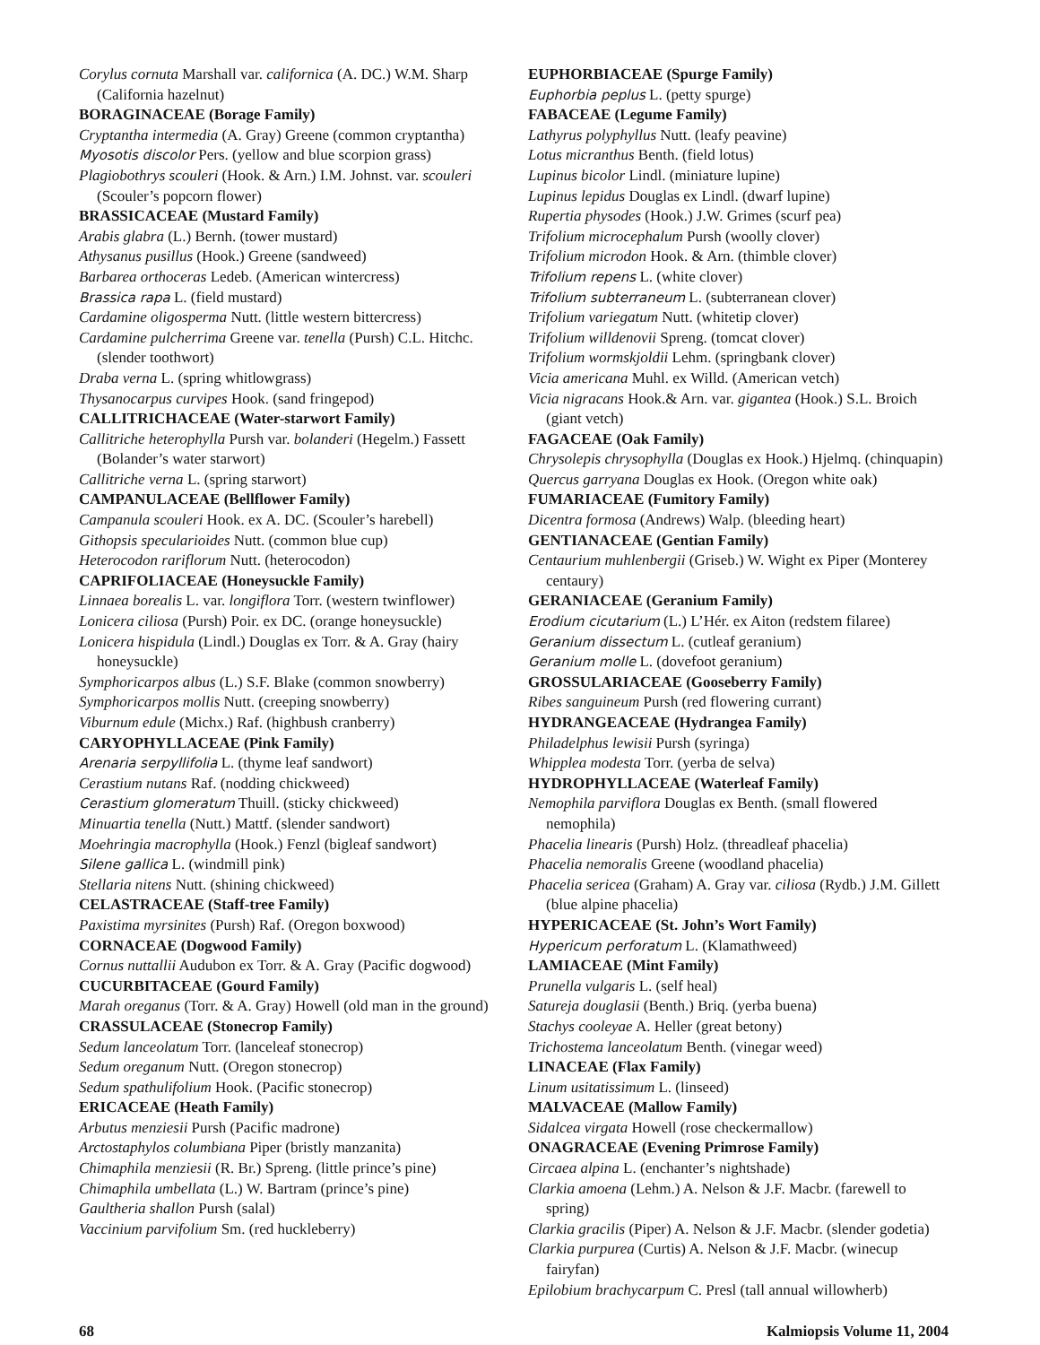Corylus cornuta Marshall var. californica (A. DC.) W.M. Sharp (California hazelnut)
BORAGINACEAE (Borage Family)
Cryptantha intermedia (A. Gray) Greene (common cryptantha)
Myosotis discolor Pers. (yellow and blue scorpion grass)
Plagiobothrys scouleri (Hook. & Arn.) I.M. Johnst. var. scouleri (Scouler’s popcorn flower)
BRASSICACEAE (Mustard Family)
Arabis glabra (L.) Bernh. (tower mustard)
Athysanus pusillus (Hook.) Greene (sandweed)
Barbarea orthoceras Ledeb. (American wintercress)
Brassica rapa L. (field mustard)
Cardamine oligosperma Nutt. (little western bittercress)
Cardamine pulcherrima Greene var. tenella (Pursh) C.L. Hitchc. (slender toothwort)
Draba verna L. (spring whitlowgrass)
Thysanocarpus curvipes Hook. (sand fringepod)
CALLITRICHACEAE (Water-starwort Family)
Callitriche heterophylla Pursh var. bolanderi (Hegelm.) Fassett (Bolander’s water starwort)
Callitriche verna L. (spring starwort)
CAMPANULACEAE (Bellflower Family)
Campanula scouleri Hook. ex A. DC. (Scouler’s harebell)
Githopsis specularioides Nutt. (common blue cup)
Heterocodon rariflorum Nutt. (heterocodon)
CAPRIFOLIACEAE (Honeysuckle Family)
Linnaea borealis L. var. longiflora Torr. (western twinflower)
Lonicera ciliosa (Pursh) Poir. ex DC. (orange honeysuckle)
Lonicera hispidula (Lindl.) Douglas ex Torr. & A. Gray (hairy honeysuckle)
Symphoricarpos albus (L.) S.F. Blake (common snowberry)
Symphoricarpos mollis Nutt. (creeping snowberry)
Viburnum edule (Michx.) Raf. (highbush cranberry)
CARYOPHYLLACEAE (Pink Family)
Arenaria serpyllifolia L. (thyme leaf sandwort)
Cerastium nutans Raf. (nodding chickweed)
Cerastium glomeratum Thuill. (sticky chickweed)
Minuartia tenella (Nutt.) Mattf. (slender sandwort)
Moehringia macrophylla (Hook.) Fenzl (bigleaf sandwort)
Silene gallica L. (windmill pink)
Stellaria nitens Nutt. (shining chickweed)
CELASTRACEAE (Staff-tree Family)
Paxistima myrsinites (Pursh) Raf. (Oregon boxwood)
CORNACEAE (Dogwood Family)
Cornus nuttallii Audubon ex Torr. & A. Gray (Pacific dogwood)
CUCURBITACEAE (Gourd Family)
Marah oreganus (Torr. & A. Gray) Howell (old man in the ground)
CRASSULACEAE (Stonecrop Family)
Sedum lanceolatum Torr. (lanceleaf stonecrop)
Sedum oreganum Nutt. (Oregon stonecrop)
Sedum spathulifolium Hook. (Pacific stonecrop)
ERICACEAE (Heath Family)
Arbutus menziesii Pursh (Pacific madrone)
Arctostaphylos columbiana Piper (bristly manzanita)
Chimaphila menziesii (R. Br.) Spreng. (little prince’s pine)
Chimaphila umbellata (L.) W. Bartram (prince’s pine)
Gaultheria shallon Pursh (salal)
Vaccinium parvifolium Sm. (red huckleberry)
EUPHORBIACEAE (Spurge Family)
Euphorbia peplus L. (petty spurge)
FABACEAE (Legume Family)
Lathyrus polyphyllus Nutt. (leafy peavine)
Lotus micranthus Benth. (field lotus)
Lupinus bicolor Lindl. (miniature lupine)
Lupinus lepidus Douglas ex Lindl. (dwarf lupine)
Rupertia physodes (Hook.) J.W. Grimes (scurf pea)
Trifolium microcephalum Pursh (woolly clover)
Trifolium microdon Hook. & Arn. (thimble clover)
Trifolium repens L. (white clover)
Trifolium subterraneum L. (subterranean clover)
Trifolium variegatum Nutt. (whitetip clover)
Trifolium willdenovii Spreng. (tomcat clover)
Trifolium wormskjoldii Lehm. (springbank clover)
Vicia americana Muhl. ex Willd. (American vetch)
Vicia nigracans Hook.& Arn. var. gigantea (Hook.) S.L. Broich (giant vetch)
FAGACEAE (Oak Family)
Chrysolepis chrysophylla (Douglas ex Hook.) Hjelmq. (chinquapin)
Quercus garryana Douglas ex Hook. (Oregon white oak)
FUMARIACEAE (Fumitory Family)
Dicentra formosa (Andrews) Walp. (bleeding heart)
GENTIANACEAE (Gentian Family)
Centaurium muhlenbergii (Griseb.) W. Wight ex Piper (Monterey centaury)
GERANIACEAE (Geranium Family)
Erodium cicutarium (L.) L’Hér. ex Aiton (redstem filaree)
Geranium dissectum L. (cutleaf geranium)
Geranium molle L. (dovefoot geranium)
GROSSULARIACEAE (Gooseberry Family)
Ribes sanguineum Pursh (red flowering currant)
HYDRANGEACEAE (Hydrangea Family)
Philadelphus lewisii Pursh (syringa)
Whipplea modesta Torr. (yerba de selva)
HYDROPHYLLACEAE (Waterleaf Family)
Nemophila parviflora Douglas ex Benth. (small flowered nemophila)
Phacelia linearis (Pursh) Holz. (threadleaf phacelia)
Phacelia nemoralis Greene (woodland phacelia)
Phacelia sericea (Graham) A. Gray var. ciliosa (Rydb.) J.M. Gillett (blue alpine phacelia)
HYPERICACEAE (St. John’s Wort Family)
Hypericum perforatum L. (Klamathweed)
LAMIACEAE (Mint Family)
Prunella vulgaris L. (self heal)
Satureja douglasii (Benth.) Briq. (yerba buena)
Stachys cooleyae A. Heller (great betony)
Trichostema lanceolatum Benth. (vinegar weed)
LINACEAE (Flax Family)
Linum usitatissimum L. (linseed)
MALVACEAE (Mallow Family)
Sidalcea virgata Howell (rose checkermallow)
ONAGRACEAE (Evening Primrose Family)
Circaea alpina L. (enchanter’s nightshade)
Clarkia amoena (Lehm.) A. Nelson & J.F. Macbr. (farewell to spring)
Clarkia gracilis (Piper) A. Nelson & J.F. Macbr. (slender godetia)
Clarkia purpurea (Curtis) A. Nelson & J.F. Macbr. (winecup fairyfan)
Epilobium brachycarpum C. Presl (tall annual willowherb)
68 Kalmiopsis Volume 11, 2004